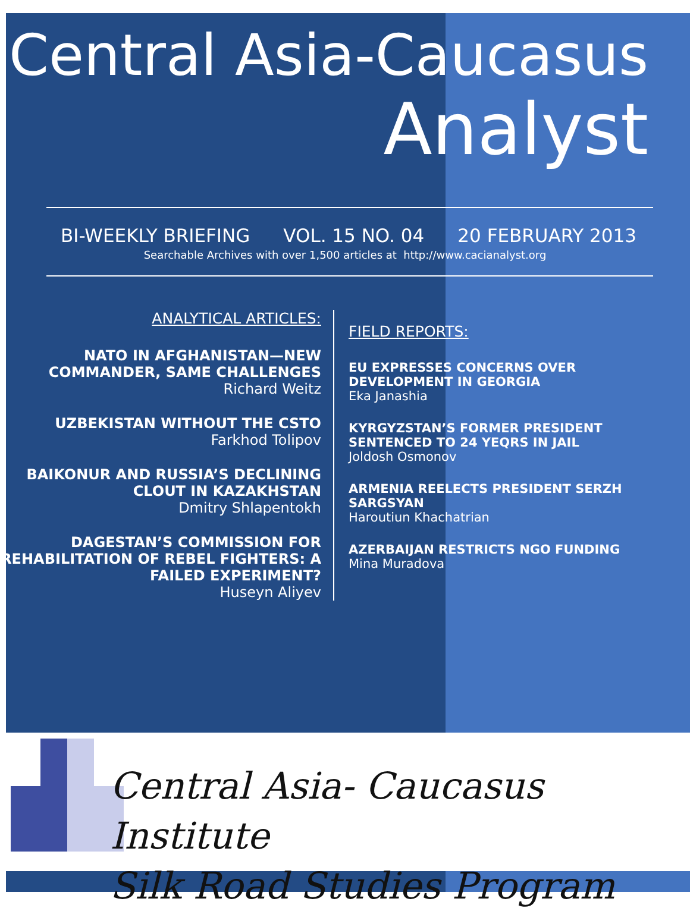Central Asia-Caucasus
Analyst
BI-WEEKLY BRIEFING VOL. 15 NO. 04 20 FEBRUARY 2013
Searchable Archives with over 1,500 articles at http://www.cacianalyst.org
ANALYTICAL ARTICLES:
NATO IN AFGHANISTAN—NEW COMMANDER, SAME CHALLENGES
Richard Weitz
UZBEKISTAN WITHOUT THE CSTO
Farkhod Tolipov
BAIKONUR AND RUSSIA’S DECLINING CLOUT IN KAZAKHSTAN
Dmitry Shlapentokh
DAGESTAN’S COMMISSION FOR REHABILITATION OF REBEL FIGHTERS: A FAILED EXPERIMENT?
Huseyn Aliyev
FIELD REPORTS:
EU EXPRESSES CONCERNS OVER
DEVELOPMENT IN GEORGIA
Eka Janashia
KYRGYZSTAN’S FORMER PRESIDENT
SENTENCED TO 24 YEQRS IN JAIL
Joldosh Osmonov
ARMENIA REELECTS PRESIDENT SERZH
SARGSYAN
Haroutiun Khachatrian
AZERBAIJAN RESTRICTS NGO FUNDING
Mina Muradova
Central Asia- Caucasus Institute
Silk Road Studies Program